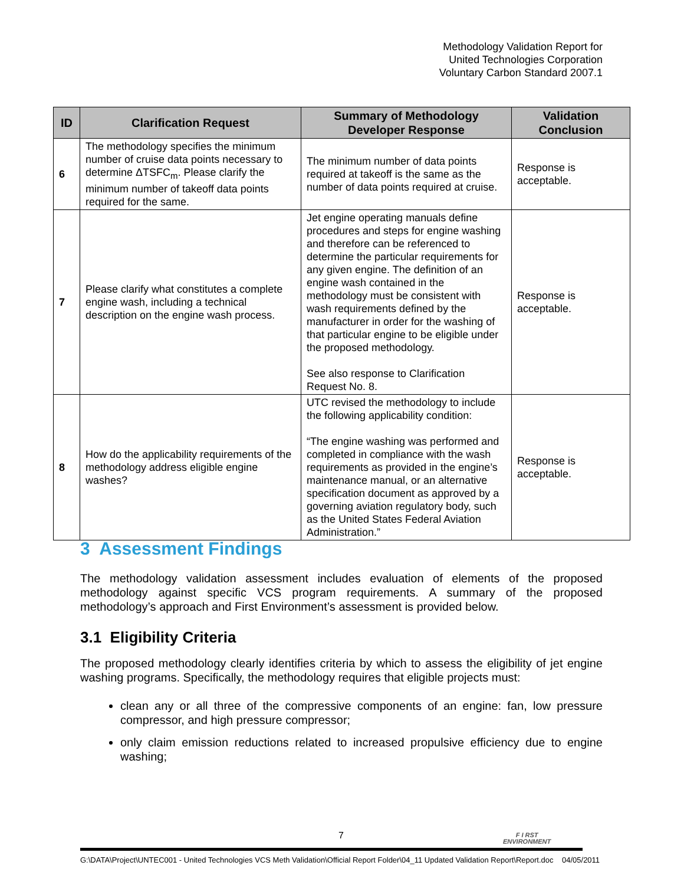Methodology Validation Report for
United Technologies Corporation
Voluntary Carbon Standard 2007.1
| ID | Clarification Request | Summary of Methodology Developer Response | Validation Conclusion |
| --- | --- | --- | --- |
| 6 | The methodology specifies the minimum number of cruise data points necessary to determine ΔTSFC<sub>m</sub>. Please clarify the minimum number of takeoff data points required for the same. | The minimum number of data points required at takeoff is the same as the number of data points required at cruise. | Response is acceptable. |
| 7 | Please clarify what constitutes a complete engine wash, including a technical description on the engine wash process. | Jet engine operating manuals define procedures and steps for engine washing and therefore can be referenced to determine the particular requirements for any given engine. The definition of an engine wash contained in the methodology must be consistent with wash requirements defined by the manufacturer in order for the washing of that particular engine to be eligible under the proposed methodology. See also response to Clarification Request No. 8. | Response is acceptable. |
| 8 | How do the applicability requirements of the methodology address eligible engine washes? | UTC revised the methodology to include the following applicability condition: “The engine washing was performed and completed in compliance with the wash requirements as provided in the engine’s maintenance manual, or an alternative specification document as approved by a governing aviation regulatory body, such as the United States Federal Aviation Administration.” | Response is acceptable. |
3 Assessment Findings
The methodology validation assessment includes evaluation of elements of the proposed methodology against specific VCS program requirements. A summary of the proposed methodology’s approach and First Environment’s assessment is provided below.
3.1 Eligibility Criteria
The proposed methodology clearly identifies criteria by which to assess the eligibility of jet engine washing programs. Specifically, the methodology requires that eligible projects must:
clean any or all three of the compressive components of an engine: fan, low pressure compressor, and high pressure compressor;
only claim emission reductions related to increased propulsive efficiency due to engine washing;
7
F I RST
ENVIRONMENT
G:\DATA\Project\UNTEC001 - United Technologies VCS Meth Validation\Official Report Folder\04_11 Updated Validation Report\Report.doc 04/05/2011